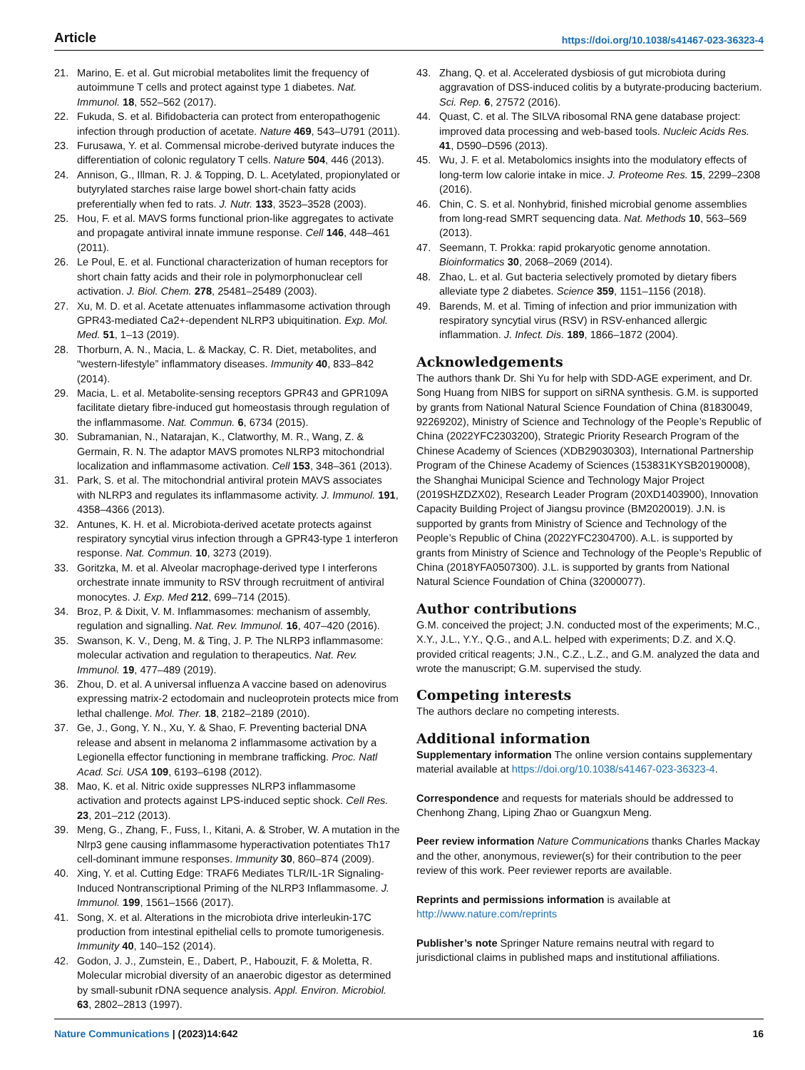Article https://doi.org/10.1038/s41467-023-36323-4
21. Marino, E. et al. Gut microbial metabolites limit the frequency of autoimmune T cells and protect against type 1 diabetes. Nat. Immunol. 18, 552–562 (2017).
22. Fukuda, S. et al. Bifidobacteria can protect from enteropathogenic infection through production of acetate. Nature 469, 543–U791 (2011).
23. Furusawa, Y. et al. Commensal microbe-derived butyrate induces the differentiation of colonic regulatory T cells. Nature 504, 446 (2013).
24. Annison, G., Illman, R. J. & Topping, D. L. Acetylated, propionylated or butyrylated starches raise large bowel short-chain fatty acids preferentially when fed to rats. J. Nutr. 133, 3523–3528 (2003).
25. Hou, F. et al. MAVS forms functional prion-like aggregates to activate and propagate antiviral innate immune response. Cell 146, 448–461 (2011).
26. Le Poul, E. et al. Functional characterization of human receptors for short chain fatty acids and their role in polymorphonuclear cell activation. J. Biol. Chem. 278, 25481–25489 (2003).
27. Xu, M. D. et al. Acetate attenuates inflammasome activation through GPR43-mediated Ca2+-dependent NLRP3 ubiquitination. Exp. Mol. Med. 51, 1–13 (2019).
28. Thorburn, A. N., Macia, L. & Mackay, C. R. Diet, metabolites, and “western-lifestyle” inflammatory diseases. Immunity 40, 833–842 (2014).
29. Macia, L. et al. Metabolite-sensing receptors GPR43 and GPR109A facilitate dietary fibre-induced gut homeostasis through regulation of the inflammasome. Nat. Commun. 6, 6734 (2015).
30. Subramanian, N., Natarajan, K., Clatworthy, M. R., Wang, Z. & Germain, R. N. The adaptor MAVS promotes NLRP3 mitochondrial localization and inflammasome activation. Cell 153, 348–361 (2013).
31. Park, S. et al. The mitochondrial antiviral protein MAVS associates with NLRP3 and regulates its inflammasome activity. J. Immunol. 191, 4358–4366 (2013).
32. Antunes, K. H. et al. Microbiota-derived acetate protects against respiratory syncytial virus infection through a GPR43-type 1 interferon response. Nat. Commun. 10, 3273 (2019).
33. Goritzka, M. et al. Alveolar macrophage-derived type I interferons orchestrate innate immunity to RSV through recruitment of antiviral monocytes. J. Exp. Med 212, 699–714 (2015).
34. Broz, P. & Dixit, V. M. Inflammasomes: mechanism of assembly, regulation and signalling. Nat. Rev. Immunol. 16, 407–420 (2016).
35. Swanson, K. V., Deng, M. & Ting, J. P. The NLRP3 inflammasome: molecular activation and regulation to therapeutics. Nat. Rev. Immunol. 19, 477–489 (2019).
36. Zhou, D. et al. A universal influenza A vaccine based on adenovirus expressing matrix-2 ectodomain and nucleoprotein protects mice from lethal challenge. Mol. Ther. 18, 2182–2189 (2010).
37. Ge, J., Gong, Y. N., Xu, Y. & Shao, F. Preventing bacterial DNA release and absent in melanoma 2 inflammasome activation by a Legionella effector functioning in membrane trafficking. Proc. Natl Acad. Sci. USA 109, 6193–6198 (2012).
38. Mao, K. et al. Nitric oxide suppresses NLRP3 inflammasome activation and protects against LPS-induced septic shock. Cell Res. 23, 201–212 (2013).
39. Meng, G., Zhang, F., Fuss, I., Kitani, A. & Strober, W. A mutation in the Nlrp3 gene causing inflammasome hyperactivation potentiates Th17 cell-dominant immune responses. Immunity 30, 860–874 (2009).
40. Xing, Y. et al. Cutting Edge: TRAF6 Mediates TLR/IL-1R Signaling-Induced Nontranscriptional Priming of the NLRP3 Inflammasome. J. Immunol. 199, 1561–1566 (2017).
41. Song, X. et al. Alterations in the microbiota drive interleukin-17C production from intestinal epithelial cells to promote tumorigenesis. Immunity 40, 140–152 (2014).
42. Godon, J. J., Zumstein, E., Dabert, P., Habouzit, F. & Moletta, R. Molecular microbial diversity of an anaerobic digestor as determined by small-subunit rDNA sequence analysis. Appl. Environ. Microbiol. 63, 2802–2813 (1997).
43. Zhang, Q. et al. Accelerated dysbiosis of gut microbiota during aggravation of DSS-induced colitis by a butyrate-producing bacterium. Sci. Rep. 6, 27572 (2016).
44. Quast, C. et al. The SILVA ribosomal RNA gene database project: improved data processing and web-based tools. Nucleic Acids Res. 41, D590–D596 (2013).
45. Wu, J. F. et al. Metabolomics insights into the modulatory effects of long-term low calorie intake in mice. J. Proteome Res. 15, 2299–2308 (2016).
46. Chin, C. S. et al. Nonhybrid, finished microbial genome assemblies from long-read SMRT sequencing data. Nat. Methods 10, 563–569 (2013).
47. Seemann, T. Prokka: rapid prokaryotic genome annotation. Bioinformatics 30, 2068–2069 (2014).
48. Zhao, L. et al. Gut bacteria selectively promoted by dietary fibers alleviate type 2 diabetes. Science 359, 1151–1156 (2018).
49. Barends, M. et al. Timing of infection and prior immunization with respiratory syncytial virus (RSV) in RSV-enhanced allergic inflammation. J. Infect. Dis. 189, 1866–1872 (2004).
Acknowledgements
The authors thank Dr. Shi Yu for help with SDD-AGE experiment, and Dr. Song Huang from NIBS for support on siRNA synthesis. G.M. is supported by grants from National Natural Science Foundation of China (81830049, 92269202), Ministry of Science and Technology of the People’s Republic of China (2022YFC2303200), Strategic Priority Research Program of the Chinese Academy of Sciences (XDB29030303), International Partnership Program of the Chinese Academy of Sciences (153831KYSB20190008), the Shanghai Municipal Science and Technology Major Project (2019SHZDZX02), Research Leader Program (20XD1403900), Innovation Capacity Building Project of Jiangsu province (BM2020019). J.N. is supported by grants from Ministry of Science and Technology of the People’s Republic of China (2022YFC2304700). A.L. is supported by grants from Ministry of Science and Technology of the People’s Republic of China (2018YFA0507300). J.L. is supported by grants from National Natural Science Foundation of China (32000077).
Author contributions
G.M. conceived the project; J.N. conducted most of the experiments; M.C., X.Y., J.L., Y.Y., Q.G., and A.L. helped with experiments; D.Z. and X.Q. provided critical reagents; J.N., C.Z., L.Z., and G.M. analyzed the data and wrote the manuscript; G.M. supervised the study.
Competing interests
The authors declare no competing interests.
Additional information
Supplementary information The online version contains supplementary material available at https://doi.org/10.1038/s41467-023-36323-4.
Correspondence and requests for materials should be addressed to Chenhong Zhang, Liping Zhao or Guangxun Meng.
Peer review information Nature Communications thanks Charles Mackay and the other, anonymous, reviewer(s) for their contribution to the peer review of this work. Peer reviewer reports are available.
Reprints and permissions information is available at http://www.nature.com/reprints
Publisher’s note Springer Nature remains neutral with regard to jurisdictional claims in published maps and institutional affiliations.
Nature Communications | (2023)14:642 16